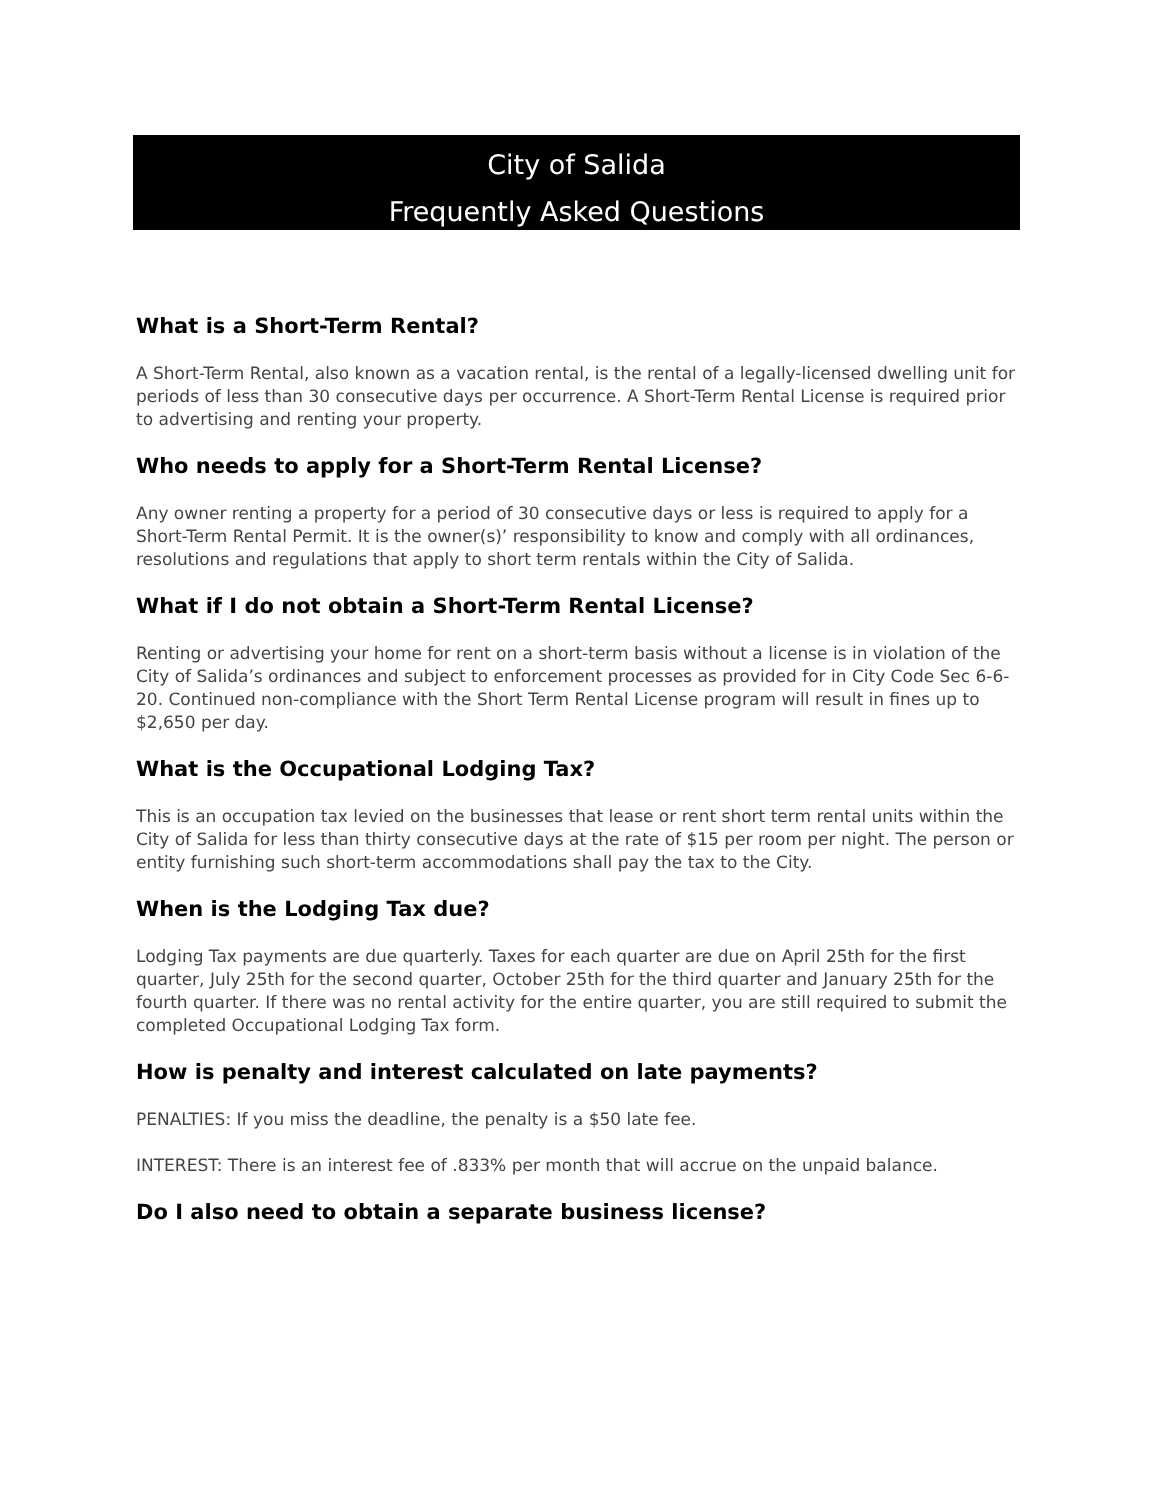City of Salida
Frequently Asked Questions
What is a Short-Term Rental?
A Short-Term Rental, also known as a vacation rental, is the rental of a legally-licensed dwelling unit for periods of less than 30 consecutive days per occurrence. A Short-Term Rental License is required prior to advertising and renting your property.
Who needs to apply for a Short-Term Rental License?
Any owner renting a property for a period of 30 consecutive days or less is required to apply for a Short-Term Rental Permit. It is the owner(s)’ responsibility to know and comply with all ordinances, resolutions and regulations that apply to short term rentals within the City of Salida.
What if I do not obtain a Short-Term Rental License?
Renting or advertising your home for rent on a short-term basis without a license is in violation of the City of Salida’s ordinances and subject to enforcement processes as provided for in City Code Sec 6-6-20. Continued non-compliance with the Short Term Rental License program will result in fines up to $2,650 per day.
What is the Occupational Lodging Tax?
This is an occupation tax levied on the businesses that lease or rent short term rental units within the City of Salida for less than thirty consecutive days at the rate of $15 per room per night. The person or entity furnishing such short-term accommodations shall pay the tax to the City.
When is the Lodging Tax due?
Lodging Tax payments are due quarterly. Taxes for each quarter are due on April 25th for the first quarter, July 25th for the second quarter, October 25th for the third quarter and January 25th for the fourth quarter. If there was no rental activity for the entire quarter, you are still required to submit the completed Occupational Lodging Tax form.
How is penalty and interest calculated on late payments?
PENALTIES: If you miss the deadline, the penalty is a $50 late fee.
INTEREST: There is an interest fee of .833% per month that will accrue on the unpaid balance.
Do I also need to obtain a separate business license?